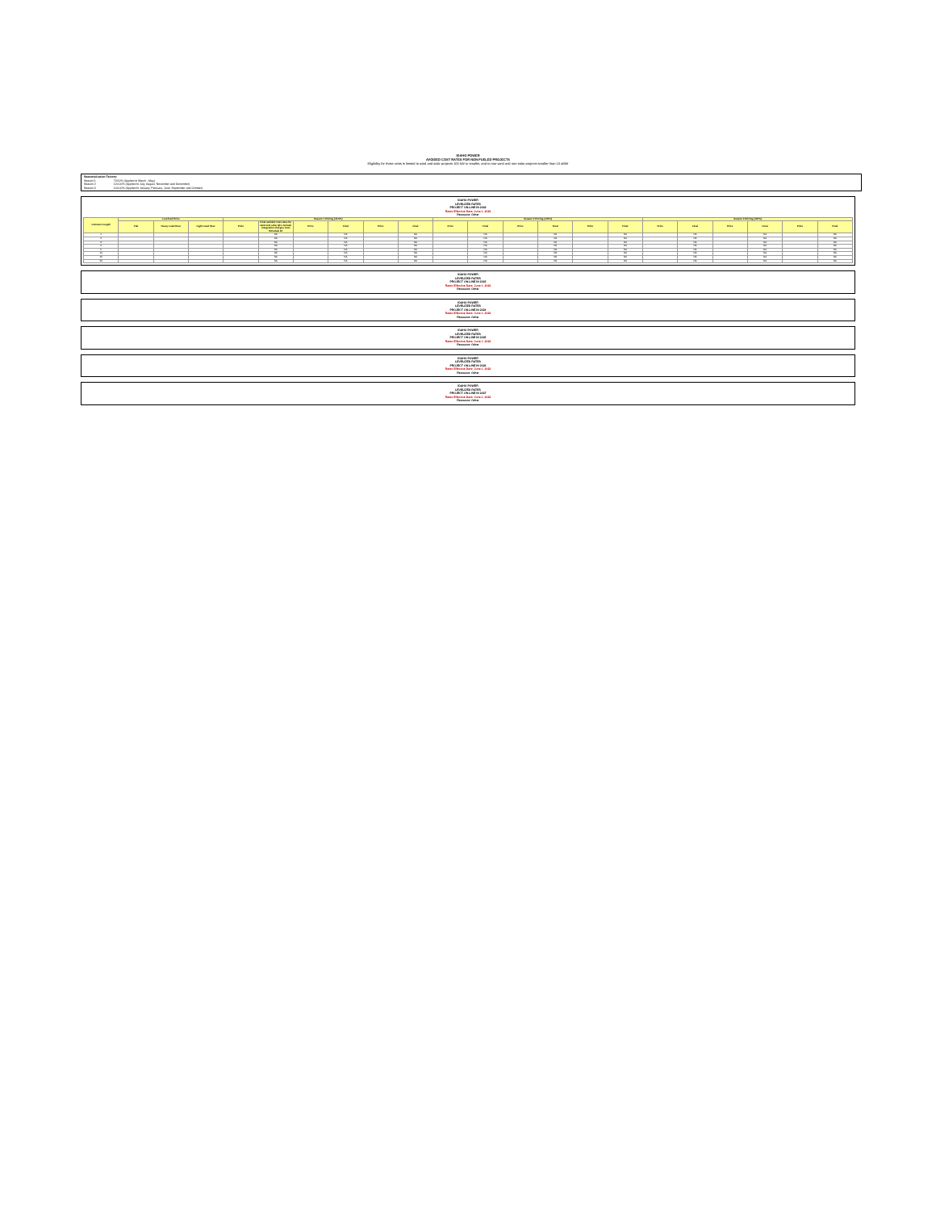IDAHO POWER
AVOIDED COST RATES FOR NON-FUELED PROJECTS
Eligibility for these rates is limited to wind and solar projects 100 kW or smaller, and to non-wind and non-solar projects smaller than 10 aMW
Seasonalization Factors:
Season 1 73.50% (Applied to March - May)
Season 2 120.00% (Applied to July, August, November and December)
Season 3 100.00% (Applied to January, February, June, September and October)
IDAHO POWER
LEVELIZED RATES
PROJECT ON-LINE IN 2022
Rates Effective Date: June 1, 2022
Resource: Other
| Contract Length | Levelized Price | | | Season 1 Pricing (73.5%) | | | | | | Season 2 Pricing (120%) | | | | | | Season 3 Pricing (100%) | | | | | |
| --- | --- | --- | --- | --- | --- | --- | --- | --- | --- | --- | --- | --- | --- | --- | --- | --- | --- | --- | --- | --- | --- |
| | Flat | Heavy Load Hour | Light Load Hour | Price | Final avoided cost rates for wind and solar QFs include integration charges from Schedule 87 | Price | Final | Price | Final | Price | Final | Price | Final | Price | Final | Price | Final | Price | Final | Price | Final |
| 1 | | | | | NA | | NA | | NA | | NA | | NA | | NA | | NA | | NA | | NA |
| 2 | | | | | NA | | NA | | NA | | NA | | NA | | NA | | NA | | NA | | NA |
| 3 | | | | | NA | | NA | | NA | | NA | | NA | | NA | | NA | | NA | | NA |
| 4 | | | | | NA | | NA | | NA | | NA | | NA | | NA | | NA | | NA | | NA |
| 5 | | | | | NA | | NA | | NA | | NA | | NA | | NA | | NA | | NA | | NA |
| 10 | | | | | NA | | NA | | NA | | NA | | NA | | NA | | NA | | NA | | NA |
| 15 | | | | | NA | | NA | | NA | | NA | | NA | | NA | | NA | | NA | | NA |
| 20 | | | | | NA | | NA | | NA | | NA | | NA | | NA | | NA | | NA | | NA |
IDAHO POWER
LEVELIZED RATES
PROJECT ON-LINE IN 2023
Rates Effective Date: June 1, 2022
Resource: Other
IDAHO POWER
LEVELIZED RATES
PROJECT ON-LINE IN 2024
Rates Effective Date: June 1, 2022
Resource: Other
IDAHO POWER
LEVELIZED RATES
PROJECT ON-LINE IN 2025
Rates Effective Date: June 1, 2022
Resource: Other
IDAHO POWER
LEVELIZED RATES
PROJECT ON-LINE IN 2026
Rates Effective Date: June 1, 2022
Resource: Other
IDAHO POWER
LEVELIZED RATES
PROJECT ON-LINE IN 2027
Rates Effective Date: June 1, 2022
Resource: Other